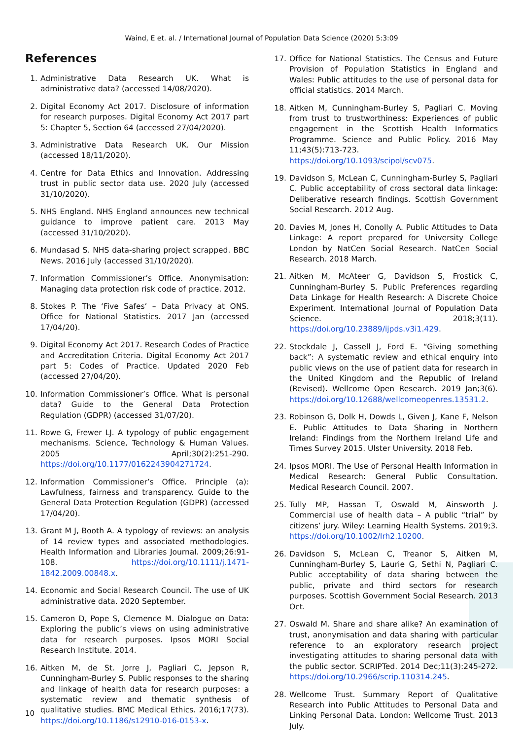Waind, E et. al. / International Journal of Population Data Science (2020) 5:3:09
References
1. Administrative Data Research UK. What is administrative data? (accessed 14/08/2020).
2. Digital Economy Act 2017. Disclosure of information for research purposes. Digital Economy Act 2017 part 5: Chapter 5, Section 64 (accessed 27/04/2020).
3. Administrative Data Research UK. Our Mission (accessed 18/11/2020).
4. Centre for Data Ethics and Innovation. Addressing trust in public sector data use. 2020 July (accessed 31/10/2020).
5. NHS England. NHS England announces new technical guidance to improve patient care. 2013 May (accessed 31/10/2020).
6. Mundasad S. NHS data-sharing project scrapped. BBC News. 2016 July (accessed 31/10/2020).
7. Information Commissioner’s Office. Anonymisation: Managing data protection risk code of practice. 2012.
8. Stokes P. The ‘Five Safes’ – Data Privacy at ONS. Office for National Statistics. 2017 Jan (accessed 17/04/20).
9. Digital Economy Act 2017. Research Codes of Practice and Accreditation Criteria. Digital Economy Act 2017 part 5: Codes of Practice. Updated 2020 Feb (accessed 27/04/20).
10. Information Commissioner’s Office. What is personal data? Guide to the General Data Protection Regulation (GDPR) (accessed 31/07/20).
11. Rowe G, Frewer LJ. A typology of public engagement mechanisms. Science, Technology & Human Values. 2005 April;30(2):251-290. https://doi.org/10.1177/0162243904271724.
12. Information Commissioner’s Office. Principle (a): Lawfulness, fairness and transparency. Guide to the General Data Protection Regulation (GDPR) (accessed 17/04/20).
13. Grant M J, Booth A. A typology of reviews: an analysis of 14 review types and associated methodologies. Health Information and Libraries Journal. 2009;26:91-108. https://doi.org/10.1111/j.1471-1842.2009.00848.x.
14. Economic and Social Research Council. The use of UK administrative data. 2020 September.
15. Cameron D, Pope S, Clemence M. Dialogue on Data: Exploring the public’s views on using administrative data for research purposes. Ipsos MORI Social Research Institute. 2014.
16. Aitken M, de St. Jorre J, Pagliari C, Jepson R, Cunningham-Burley S. Public responses to the sharing and linkage of health data for research purposes: a systematic review and thematic synthesis of qualitative studies. BMC Medical Ethics. 2016;17(73). https://doi.org/10.1186/s12910-016-0153-x.
17. Office for National Statistics. The Census and Future Provision of Population Statistics in England and Wales: Public attitudes to the use of personal data for official statistics. 2014 March.
18. Aitken M, Cunningham-Burley S, Pagliari C. Moving from trust to trustworthiness: Experiences of public engagement in the Scottish Health Informatics Programme. Science and Public Policy. 2016 May 11;43(5):713-723. https://doi.org/10.1093/scipol/scv075.
19. Davidson S, McLean C, Cunningham-Burley S, Pagliari C. Public acceptability of cross sectoral data linkage: Deliberative research findings. Scottish Government Social Research. 2012 Aug.
20. Davies M, Jones H, Conolly A. Public Attitudes to Data Linkage: A report prepared for University College London by NatCen Social Research. NatCen Social Research. 2018 March.
21. Aitken M, McAteer G, Davidson S, Frostick C, Cunningham-Burley S. Public Preferences regarding Data Linkage for Health Research: A Discrete Choice Experiment. International Journal of Population Data Science. 2018;3(11). https://doi.org/10.23889/ijpds.v3i1.429.
22. Stockdale J, Cassell J, Ford E. “Giving something back”: A systematic review and ethical enquiry into public views on the use of patient data for research in the United Kingdom and the Republic of Ireland (Revised). Wellcome Open Research. 2019 Jan;3(6). https://doi.org/10.12688/wellcomeopenres.13531.2.
23. Robinson G, Dolk H, Dowds L, Given J, Kane F, Nelson E. Public Attitudes to Data Sharing in Northern Ireland: Findings from the Northern Ireland Life and Times Survey 2015. Ulster University. 2018 Feb.
24. Ipsos MORI. The Use of Personal Health Information in Medical Research: General Public Consultation. Medical Research Council. 2007.
25. Tully MP, Hassan T, Oswald M, Ainsworth J. Commercial use of health data – A public “trial” by citizens’ jury. Wiley: Learning Health Systems. 2019;3. https://doi.org/10.1002/lrh2.10200.
26. Davidson S, McLean C, Treanor S, Aitken M, Cunningham-Burley S, Laurie G, Sethi N, Pagliari C. Public acceptability of data sharing between the public, private and third sectors for research purposes. Scottish Government Social Research. 2013 Oct.
27. Oswald M. Share and share alike? An examination of trust, anonymisation and data sharing with particular reference to an exploratory research project investigating attitudes to sharing personal data with the public sector. SCRIPTed. 2014 Dec;11(3):245-272. https://doi.org/10.2966/scrip.110314.245.
28. Wellcome Trust. Summary Report of Qualitative Research into Public Attitudes to Personal Data and Linking Personal Data. London: Wellcome Trust. 2013 July.
10